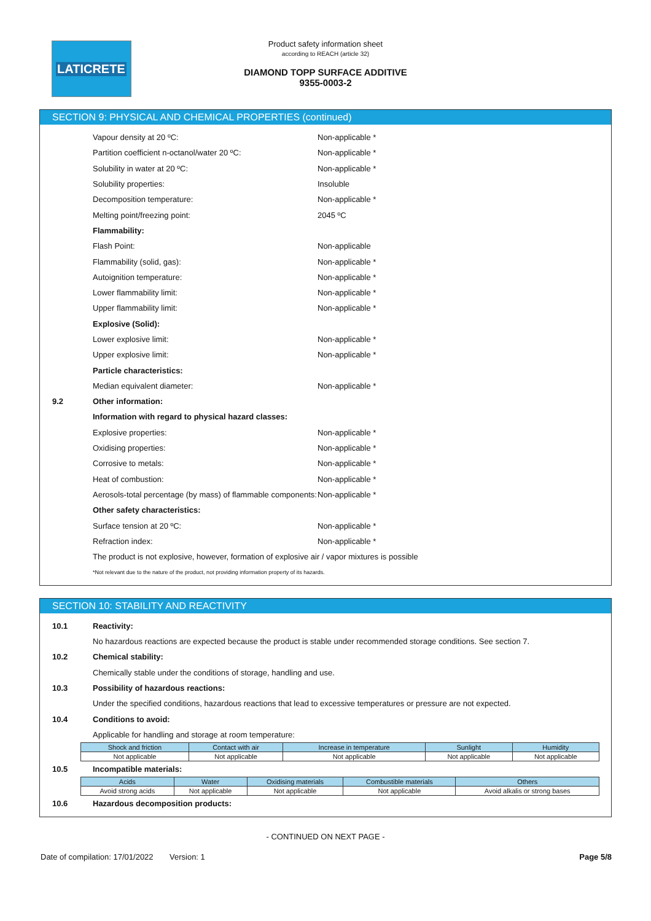LATICRETE
Product safety information sheet
according to REACH (article 32)
DIAMOND TOPP SURFACE ADDITIVE
9355-0003-2
SECTION 9: PHYSICAL AND CHEMICAL PROPERTIES (continued)
Vapour density at 20 ºC: Non-applicable *
Partition coefficient n-octanol/water 20 ºC: Non-applicable *
Solubility in water at 20 ºC: Non-applicable *
Solubility properties: Insoluble
Decomposition temperature: Non-applicable *
Melting point/freezing point: 2045 ºC
Flammability:
Flash Point: Non-applicable
Flammability (solid, gas): Non-applicable *
Autoignition temperature: Non-applicable *
Lower flammability limit: Non-applicable *
Upper flammability limit: Non-applicable *
Explosive (Solid):
Lower explosive limit: Non-applicable *
Upper explosive limit: Non-applicable *
Particle characteristics:
Median equivalent diameter: Non-applicable *
9.2 Other information:
Information with regard to physical hazard classes:
Explosive properties: Non-applicable *
Oxidising properties: Non-applicable *
Corrosive to metals: Non-applicable *
Heat of combustion: Non-applicable *
Aerosols-total percentage (by mass) of flammable components:
Non-applicable *
Other safety characteristics:
Surface tension at 20 ºC: Non-applicable *
Refraction index: Non-applicable *
The product is not explosive, however, formation of explosive air / vapor mixtures is possible
*Not relevant due to the nature of the product, not providing information property of its hazards.
SECTION 10: STABILITY AND REACTIVITY
10.1 Reactivity:
No hazardous reactions are expected because the product is stable under recommended storage conditions. See section 7.
10.2 Chemical stability:
Chemically stable under the conditions of storage, handling and use.
10.3
Possibility of hazardous reactions:
Under the specified conditions, hazardous reactions that lead to excessive temperatures or pressure are not expected.
10.4 Conditions to avoid:
Applicable for handling and storage at room temperature:
| Shock and friction | Contact with air | Increase in temperature | Sunlight | Humidity |
| --- | --- | --- | --- | --- |
| Not applicable | Not applicable | Not applicable | Not applicable | Not applicable |
10.5 Incompatible materials:
| Acids | Water | Oxidising materials | Combustible materials | Others |
| --- | --- | --- | --- | --- |
| Avoid strong acids | Not applicable | Not applicable | Not applicable | Avoid alkalis or strong bases |
10.6
Hazardous decomposition products:
- CONTINUED ON NEXT PAGE -
Date of compilation: 17/01/2022
Version: 1 Page 5/8